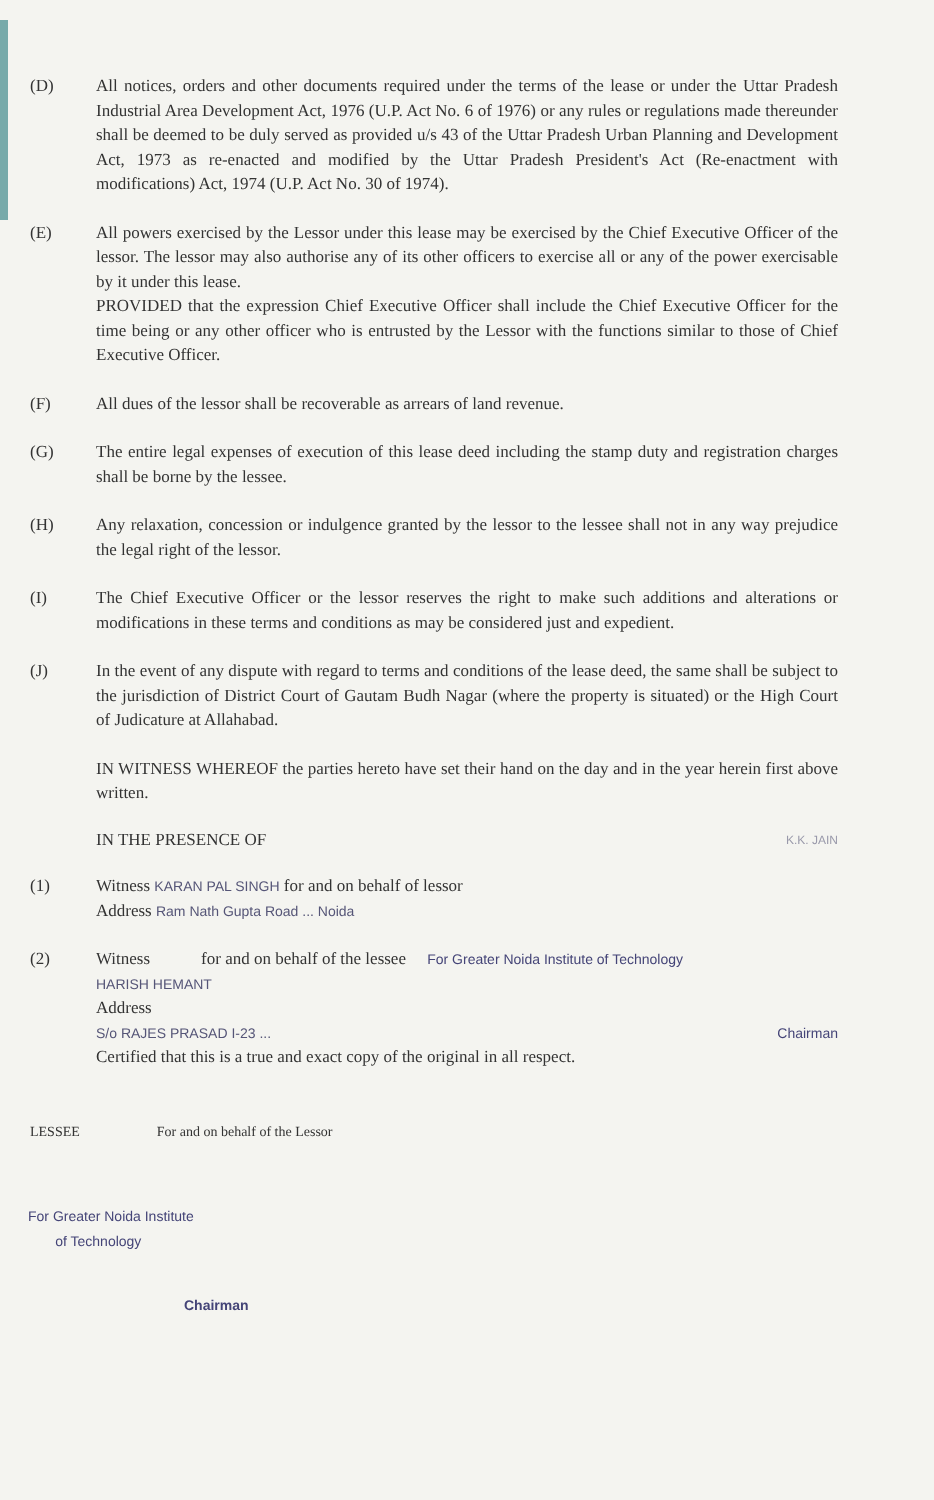(D) All notices, orders and other documents required under the terms of the lease or under the Uttar Pradesh Industrial Area Development Act, 1976 (U.P. Act No. 6 of 1976) or any rules or regulations made thereunder shall be deemed to be duly served as provided u/s 43 of the Uttar Pradesh Urban Planning and Development Act, 1973 as re-enacted and modified by the Uttar Pradesh President's Act (Re-enactment with modifications) Act, 1974 (U.P. Act No. 30 of 1974).
(E) All powers exercised by the Lessor under this lease may be exercised by the Chief Executive Officer of the lessor. The lessor may also authorise any of its other officers to exercise all or any of the power exercisable by it under this lease.
PROVIDED that the expression Chief Executive Officer shall include the Chief Executive Officer for the time being or any other officer who is entrusted by the Lessor with the functions similar to those of Chief Executive Officer.
(F) All dues of the lessor shall be recoverable as arrears of land revenue.
(G) The entire legal expenses of execution of this lease deed including the stamp duty and registration charges shall be borne by the lessee.
(H) Any relaxation, concession or indulgence granted by the lessor to the lessee shall not in any way prejudice the legal right of the lessor.
(I) The Chief Executive Officer or the lessor reserves the right to make such additions and alterations or modifications in these terms and conditions as may be considered just and expedient.
(J) In the event of any dispute with regard to terms and conditions of the lease deed, the same shall be subject to the jurisdiction of District Court of Gautam Budh Nagar (where the property is situated) or the High Court of Judicature at Allahabad.
IN WITNESS WHEREOF the parties hereto have set their hand on the day and in the year herein first above written.
IN THE PRESENCE OF K.K. JAIN
(1) Witness KARAN PAL SINGH for and on behalf of lessor
Address Ram Nath Gupta Road ... Noida
(2) Witness for and on behalf of the lessee For Greater Noida Institute of Technology
HARISH HEMANT
Address
S/o RAJES PRASAD I-23 ... Chairman
Certified that this is a true and exact copy of the original in all respect.
LESSEE For and on behalf of the Lessor
For Greater Noida Institute
of Technology
Chairman